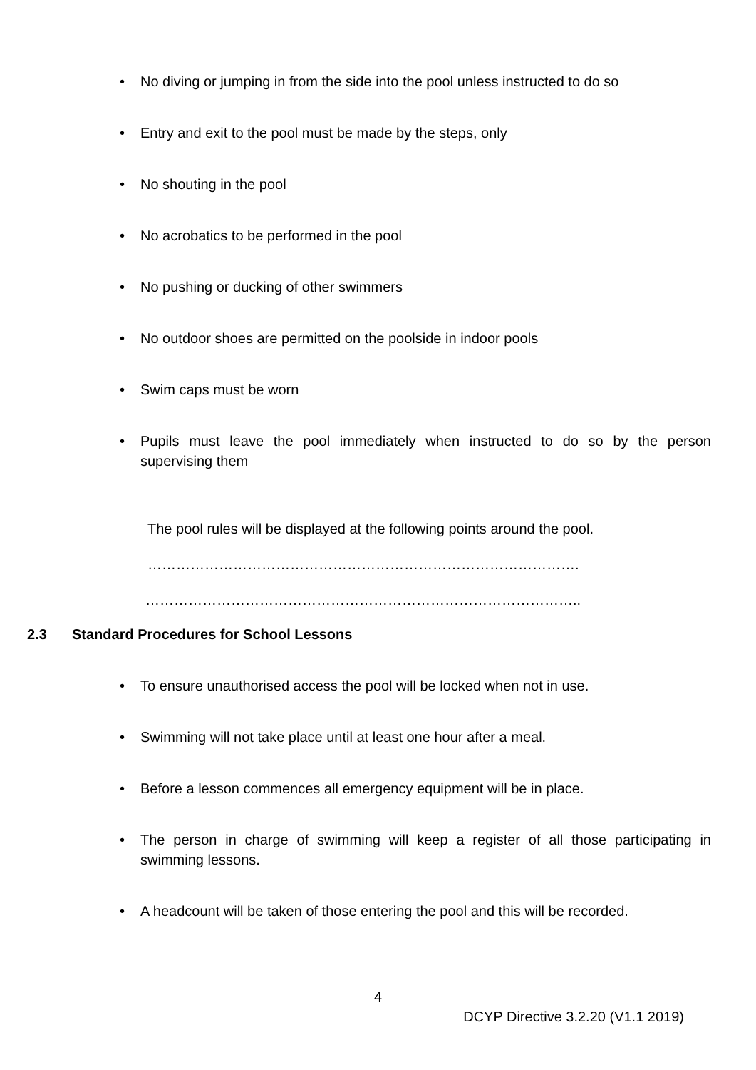• No diving or jumping in from the side into the pool unless instructed to do so
• Entry and exit to the pool must be made by the steps, only
• No shouting in the pool
• No acrobatics to be performed in the pool
• No pushing or ducking of other swimmers
• No outdoor shoes are permitted on the poolside in indoor pools
• Swim caps must be worn
• Pupils must leave the pool immediately when instructed to do so by the person supervising them
The pool rules will be displayed at the following points around the pool.
……………………………………………………………………………….
………………………………………………………………………………..
2.3 Standard Procedures for School Lessons
• To ensure unauthorised access the pool will be locked when not in use.
• Swimming will not take place until at least one hour after a meal.
• Before a lesson commences all emergency equipment will be in place.
• The person in charge of swimming will keep a register of all those participating in swimming lessons.
• A headcount will be taken of those entering the pool and this will be recorded.
4
DCYP Directive 3.2.20 (V1.1 2019)